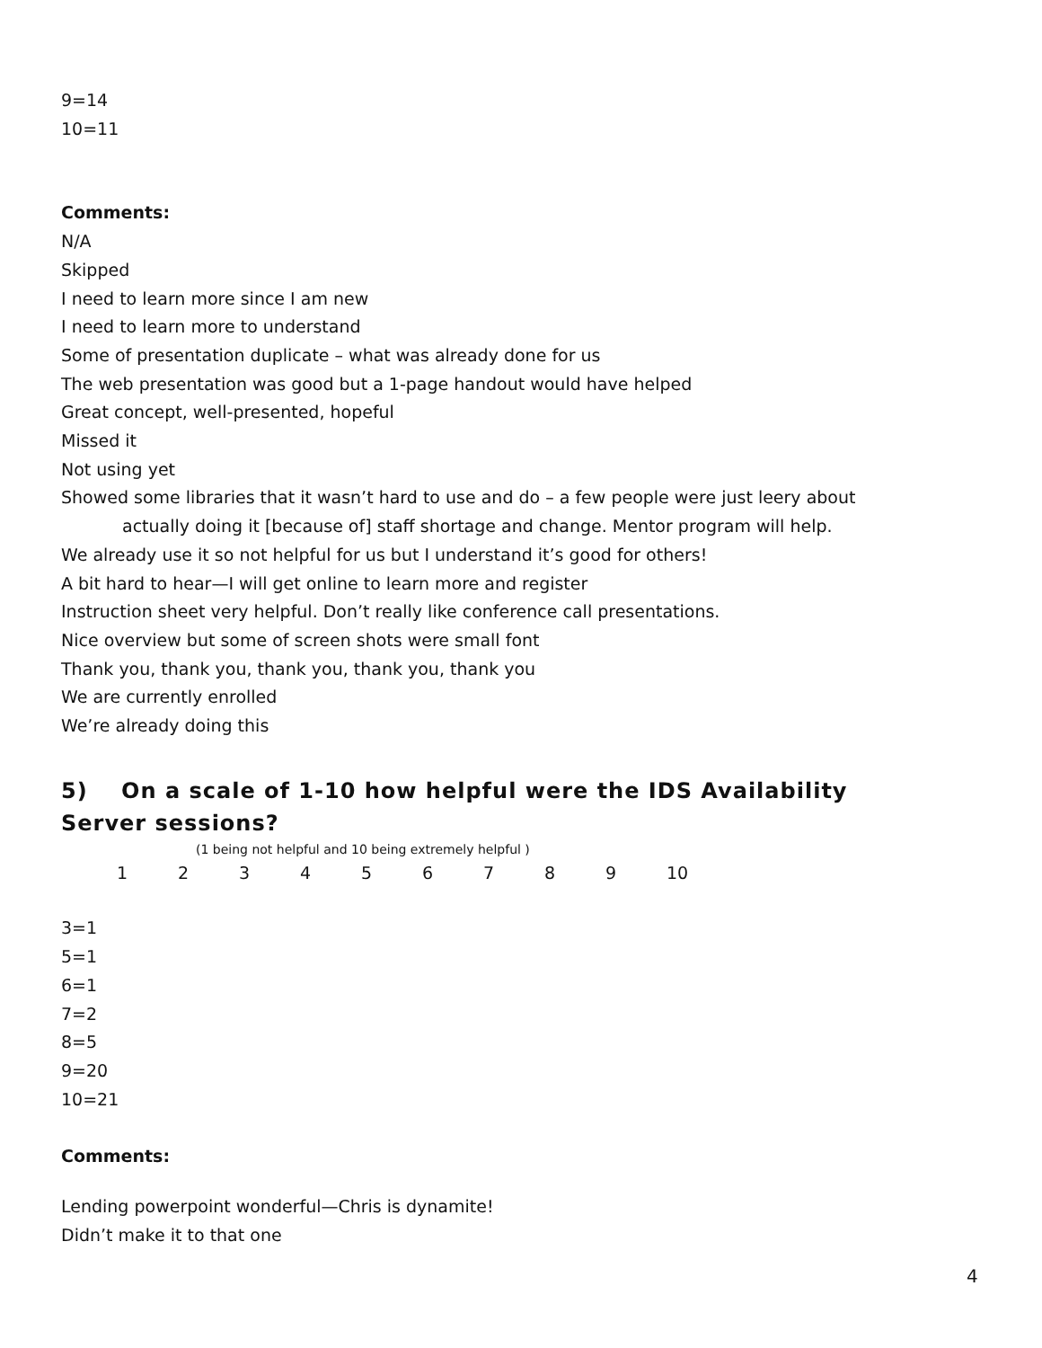9=14
10=11
Comments:
N/A
Skipped
I need to learn more since I am new
I need to learn more to understand
Some of presentation duplicate – what was already done for us
The web presentation was good but a 1-page handout would have helped
Great concept, well-presented, hopeful
Missed it
Not using yet
Showed some libraries that it wasn’t hard to use and do – a few people were just leery about
actually doing it [because of] staff shortage and change. Mentor program will help.
We already use it so not helpful for us but I understand it’s good for others!
A bit hard to hear—I will get online to learn more and register
Instruction sheet very helpful. Don’t really like conference call presentations.
Nice overview but some of screen shots were small font
Thank you, thank you, thank you, thank you, thank you
We are currently enrolled
We’re already doing this
5) On a scale of 1-10 how helpful were the IDS Availability Server sessions?
(1 being not helpful and 10 being extremely helpful )
123456789 10
3=1
5=1
6=1
7=2
8=5
9=20
10=21
Comments:
Lending powerpoint wonderful—Chris is dynamite!
Didn’t make it to that one
4